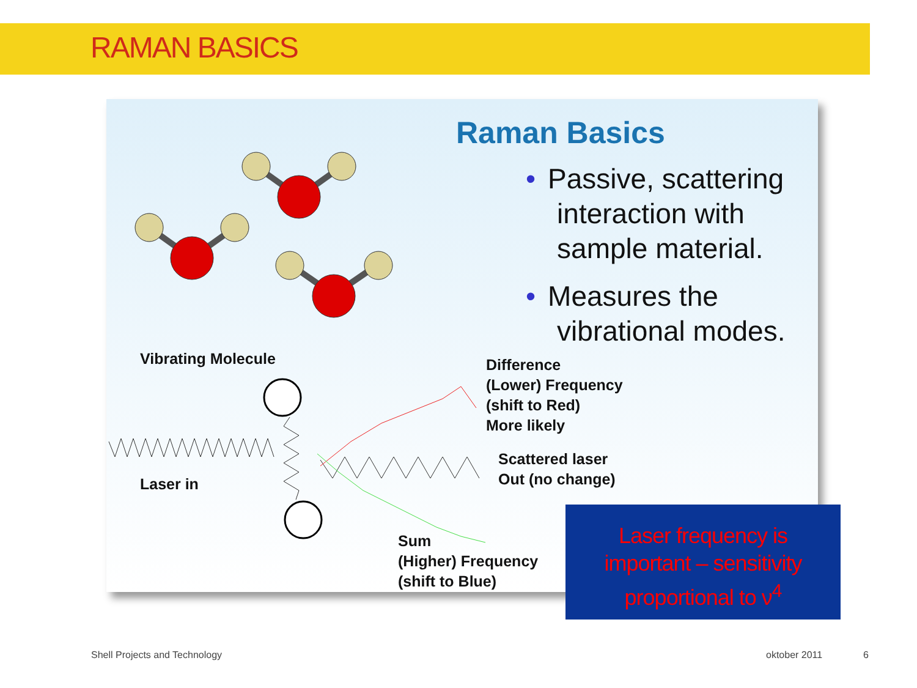RAMAN BASICS
Raman Basics
• Passive, scattering
interaction with
sample material.
• Measures the
vibrational modes.
Vibrating Molecule
Difference
(Lower) Frequency
(shift to Red)
More likely
Scattered laser
Out (no change)
Laser in
Sum
(Higher) Frequency
(shift to Blue)
Laser frequency is
important – sensitivity
proportional to ν<sup>4</sup>
Shell Projects and Technology oktober 2011 6